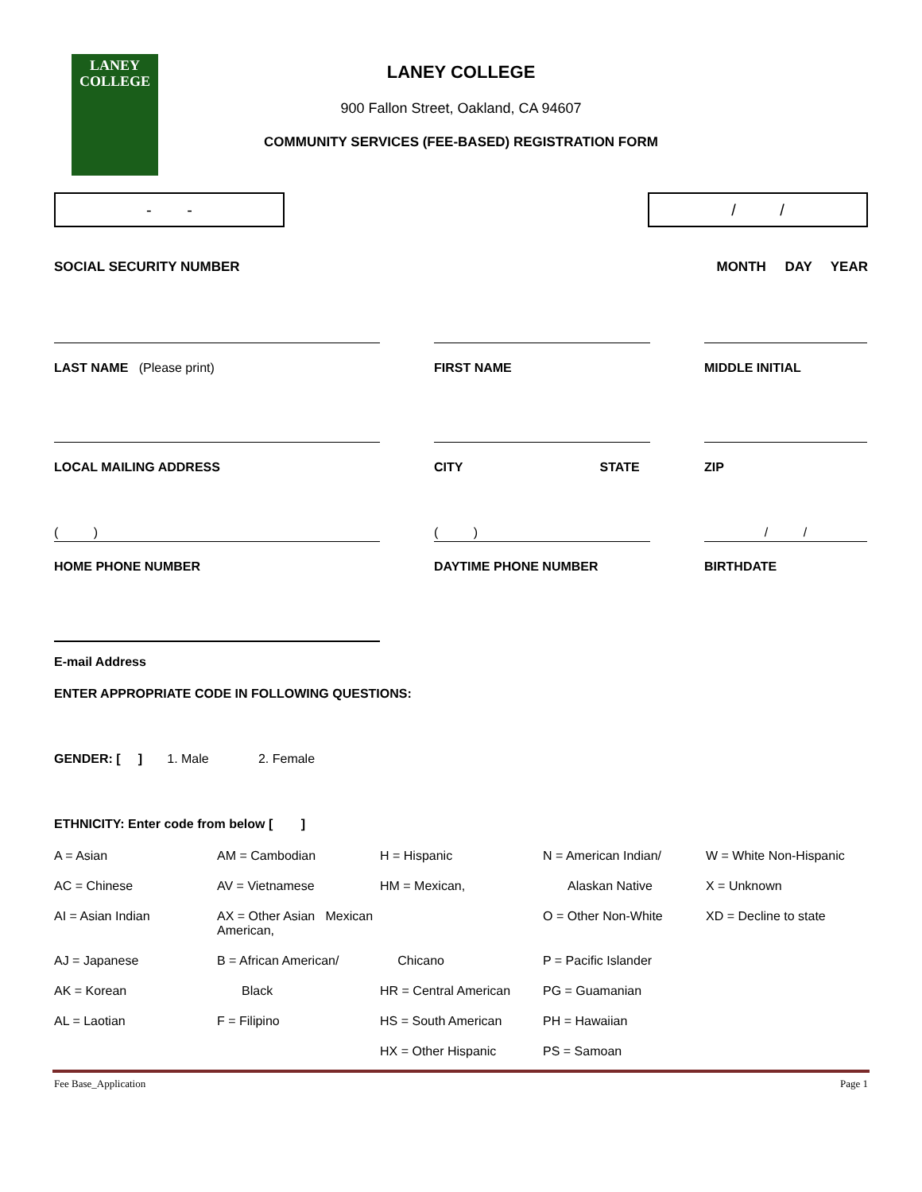LANEY
COLLEGE
LANEY COLLEGE
900 Fallon Street, Oakland, CA 94607
COMMUNITY SERVICES (FEE-BASED) REGISTRATION FORM
- - / /
SOCIAL SECURITY NUMBER MONTH DAY YEAR
LAST NAME (Please print) FIRST NAME MIDDLE INITIAL
LOCAL MAILING ADDRESS CITY STATE ZIP
( )
HOME PHONE NUMBER
( )
DAYTIME PHONE NUMBER
/ /
BIRTHDATE
E-mail Address
ENTER APPROPRIATE CODE IN FOLLOWING QUESTIONS:
GENDER: [ ] 1. Male 2. Female
ETHNICITY: Enter code from below [ ]
A = Asian AM = Cambodian H = Hispanic N = American Indian/ W = White Non-Hispanic AC = Chinese AV = Vietnamese HM = Mexican, Alaskan Native X = Unknown AI = Asian Indian AX = Other Asian Mexican American, O = Other Non-White XD = Decline to state AJ = Japanese B = African American/ Chicano P = Pacific Islander AK = Korean Black HR = Central American PG = Guamanian AL = Laotian F = Filipino HS = South American PH = Hawaiian HX = Other Hispanic PS = Samoan
Fee Base_Application Page 1